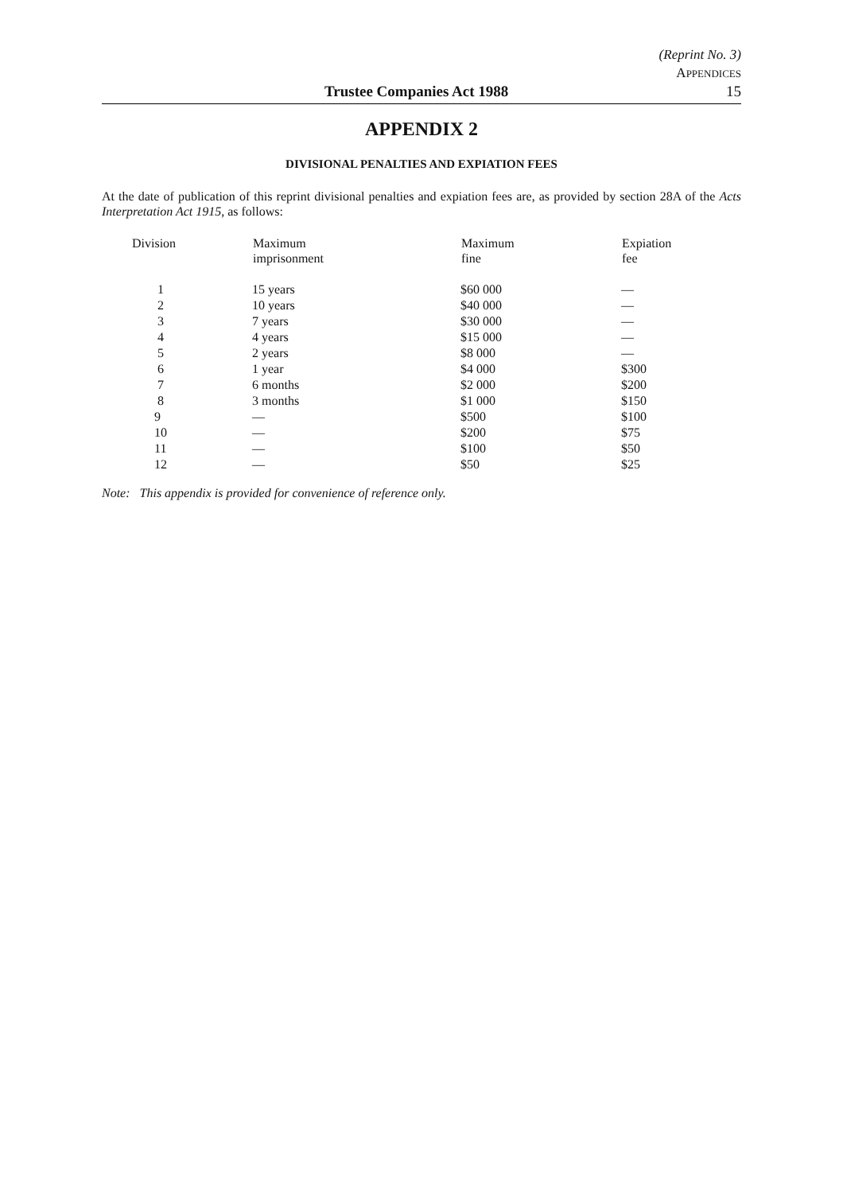(Reprint No. 3)
APPENDICES
Trustee Companies Act 1988 15
APPENDIX 2
DIVISIONAL PENALTIES AND EXPIATION FEES
At the date of publication of this reprint divisional penalties and expiation fees are, as provided by section 28A of the Acts Interpretation Act 1915, as follows:
| Division | Maximum imprisonment | Maximum fine | Expiation fee |
| --- | --- | --- | --- |
| 1 | 15 years | $60 000 | — |
| 2 | 10 years | $40 000 | — |
| 3 | 7 years | $30 000 | — |
| 4 | 4 years | $15 000 | — |
| 5 | 2 years | $8 000 | — |
| 6 | 1 year | $4 000 | $300 |
| 7 | 6 months | $2 000 | $200 |
| 8 | 3 months | $1 000 | $150 |
| 9 | — | $500 | $100 |
| 10 | — | $200 | $75 |
| 11 | — | $100 | $50 |
| 12 | — | $50 | $25 |
Note: This appendix is provided for convenience of reference only.